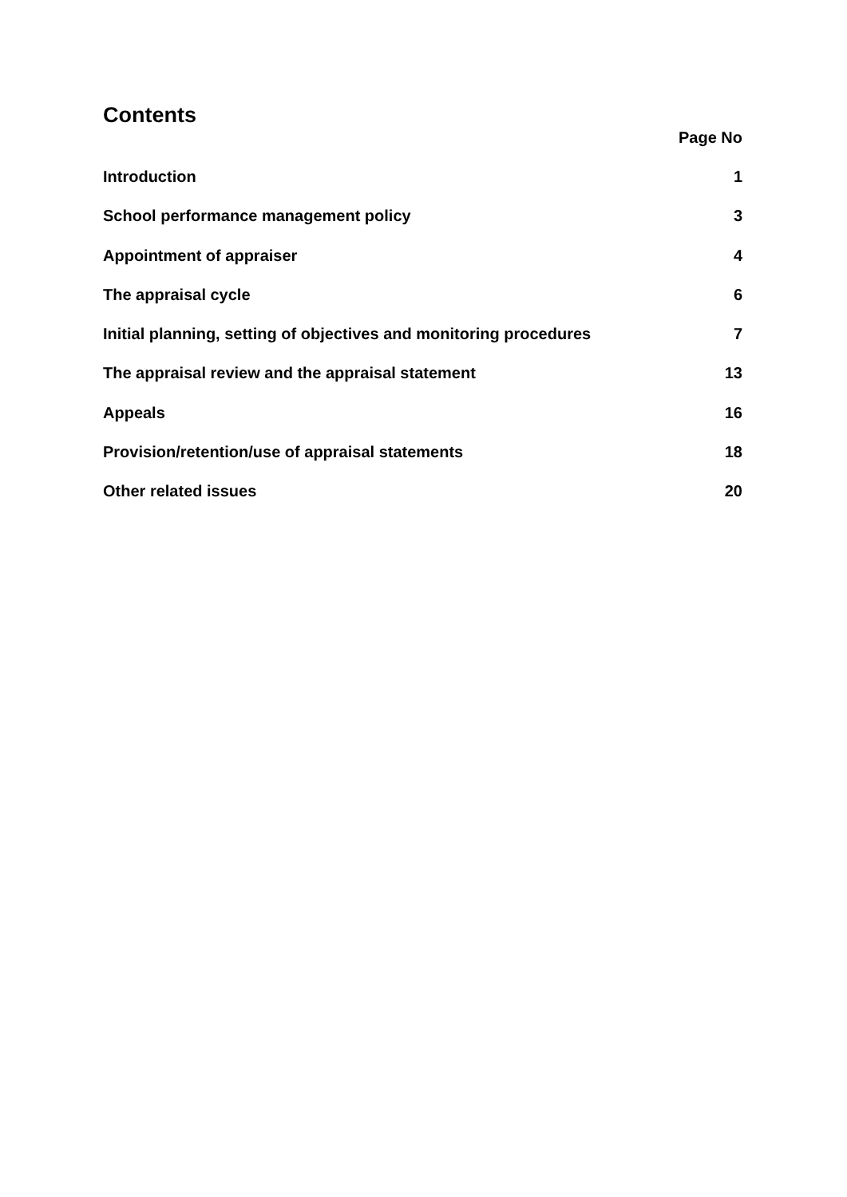Contents
Page No
Introduction 1
School performance management policy 3
Appointment of appraiser 4
The appraisal cycle 6
Initial planning, setting of objectives and monitoring procedures 7
The appraisal review and the appraisal statement 13
Appeals 16
Provision/retention/use of appraisal statements 18
Other related issues 20